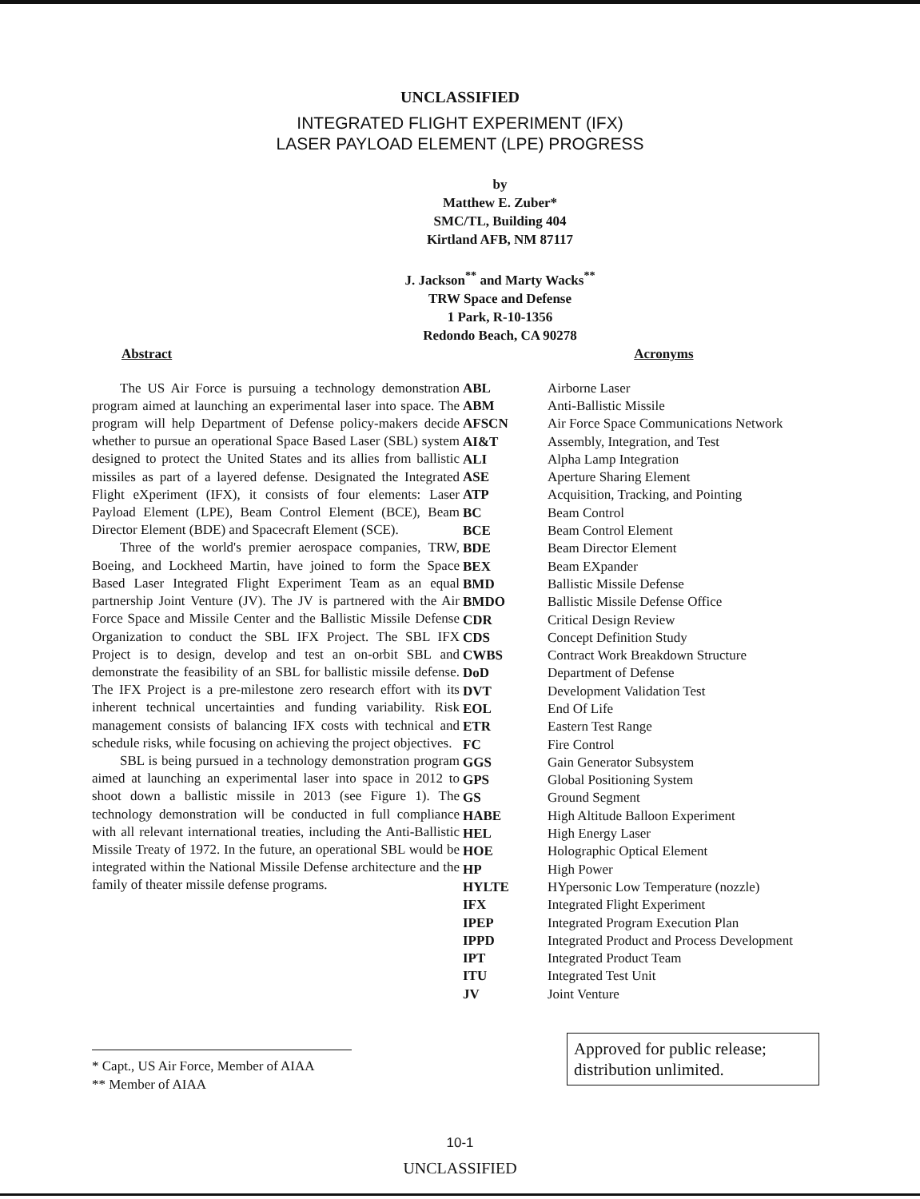UNCLASSIFIED
INTEGRATED FLIGHT EXPERIMENT (IFX)
LASER PAYLOAD ELEMENT (LPE) PROGRESS
by
Matthew E. Zuber*
SMC/TL, Building 404
Kirtland AFB, NM 87117
J. Jackson<sup>**</sup> and Marty Wacks<sup>**</sup>
TRW Space and Defense
1 Park, R-10-1356
Redondo Beach, CA 90278
Abstract Acronyms
The US Air Force is pursuing a technology demonstration program aimed at launching an experimental laser into space. The program will help Department of Defense policy-makers decide whether to pursue an operational Space Based Laser (SBL) system designed to protect the United States and its allies from ballistic missiles as part of a layered defense. Designated the Integrated Flight eXperiment (IFX), it consists of four elements: Laser Payload Element (LPE), Beam Control Element (BCE), Beam Director Element (BDE) and Spacecraft Element (SCE).
Three of the world's premier aerospace companies, TRW, Boeing, and Lockheed Martin, have joined to form the Space Based Laser Integrated Flight Experiment Team as an equal partnership Joint Venture (JV). The JV is partnered with the Air Force Space and Missile Center and the Ballistic Missile Defense Organization to conduct the SBL IFX Project. The SBL IFX Project is to design, develop and test an on-orbit SBL and demonstrate the feasibility of an SBL for ballistic missile defense. The IFX Project is a pre-milestone zero research effort with its inherent technical uncertainties and funding variability. Risk management consists of balancing IFX costs with technical and schedule risks, while focusing on achieving the project objectives.
SBL is being pursued in a technology demonstration program aimed at launching an experimental laser into space in 2012 to shoot down a ballistic missile in 2013 (see Figure 1). The technology demonstration will be conducted in full compliance with all relevant international treaties, including the Anti-Ballistic Missile Treaty of 1972. In the future, an operational SBL would be integrated within the National Missile Defense architecture and the family of theater missile defense programs.
| ABL | Airborne Laser |
| ABM | Anti-Ballistic Missile |
| AFSCN | Air Force Space Communications Network |
| AI&T | Assembly, Integration, and Test |
| ALI | Alpha Lamp Integration |
| ASE | Aperture Sharing Element |
| ATP | Acquisition, Tracking, and Pointing |
| BC | Beam Control |
| BCE | Beam Control Element |
| BDE | Beam Director Element |
| BEX | Beam EXpander |
| BMD | Ballistic Missile Defense |
| BMDO | Ballistic Missile Defense Office |
| CDR | Critical Design Review |
| CDS | Concept Definition Study |
| CWBS | Contract Work Breakdown Structure |
| DoD | Department of Defense |
| DVT | Development Validation Test |
| EOL | End Of Life |
| ETR | Eastern Test Range |
| FC | Fire Control |
| GGS | Gain Generator Subsystem |
| GPS | Global Positioning System |
| GS | Ground Segment |
| HABE | High Altitude Balloon Experiment |
| HEL | High Energy Laser |
| HOE | Holographic Optical Element |
| HP | High Power |
| HYLTE | HYpersonic Low Temperature (nozzle) |
| IFX | Integrated Flight Experiment |
| IPEP | Integrated Program Execution Plan |
| IPPD | Integrated Product and Process Development |
| IPT | Integrated Product Team |
| ITU | Integrated Test Unit |
| JV | Joint Venture |
* Capt., US Air Force, Member of AIAA
** Member of AIAA
Approved for public release;
distribution unlimited.
10-1
UNCLASSIFIED